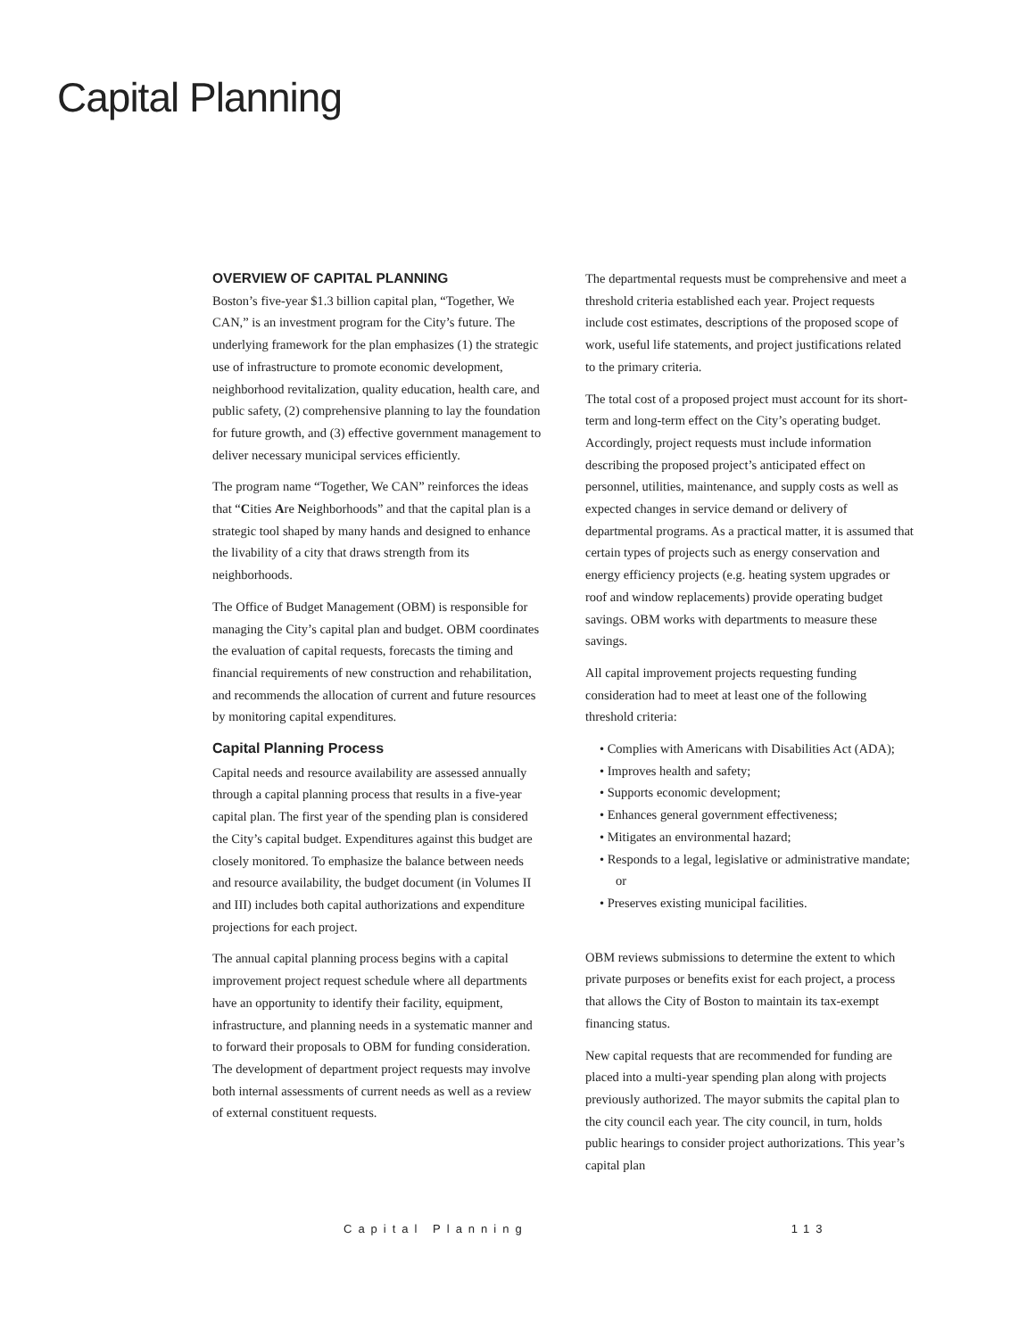Capital Planning
OVERVIEW OF CAPITAL PLANNING
Boston’s five-year $1.3 billion capital plan, “Together, We CAN,” is an investment program for the City’s future. The underlying framework for the plan emphasizes (1) the strategic use of infrastructure to promote economic development, neighborhood revitalization, quality education, health care, and public safety, (2) comprehensive planning to lay the foundation for future growth, and (3) effective government management to deliver necessary municipal services efficiently.
The program name “Together, We CAN” reinforces the ideas that “Cities Are Neighborhoods” and that the capital plan is a strategic tool shaped by many hands and designed to enhance the livability of a city that draws strength from its neighborhoods.
The Office of Budget Management (OBM) is responsible for managing the City’s capital plan and budget. OBM coordinates the evaluation of capital requests, forecasts the timing and financial requirements of new construction and rehabilitation, and recommends the allocation of current and future resources by monitoring capital expenditures.
Capital Planning Process
Capital needs and resource availability are assessed annually through a capital planning process that results in a five-year capital plan. The first year of the spending plan is considered the City’s capital budget. Expenditures against this budget are closely monitored. To emphasize the balance between needs and resource availability, the budget document (in Volumes II and III) includes both capital authorizations and expenditure projections for each project.
The annual capital planning process begins with a capital improvement project request schedule where all departments have an opportunity to identify their facility, equipment, infrastructure, and planning needs in a systematic manner and to forward their proposals to OBM for funding consideration. The development of department project requests may involve both internal assessments of current needs as well as a review of external constituent requests.
The departmental requests must be comprehensive and meet a threshold criteria established each year. Project requests include cost estimates, descriptions of the proposed scope of work, useful life statements, and project justifications related to the primary criteria.
The total cost of a proposed project must account for its short-term and long-term effect on the City’s operating budget. Accordingly, project requests must include information describing the proposed project’s anticipated effect on personnel, utilities, maintenance, and supply costs as well as expected changes in service demand or delivery of departmental programs. As a practical matter, it is assumed that certain types of projects such as energy conservation and energy efficiency projects (e.g. heating system upgrades or roof and window replacements) provide operating budget savings. OBM works with departments to measure these savings.
All capital improvement projects requesting funding consideration had to meet at least one of the following threshold criteria:
• Complies with Americans with Disabilities Act (ADA);
• Improves health and safety;
• Supports economic development;
• Enhances general government effectiveness;
• Mitigates an environmental hazard;
• Responds to a legal, legislative or administrative mandate; or
• Preserves existing municipal facilities.
OBM reviews submissions to determine the extent to which private purposes or benefits exist for each project, a process that allows the City of Boston to maintain its tax-exempt financing status.
New capital requests that are recommended for funding are placed into a multi-year spending plan along with projects previously authorized. The mayor submits the capital plan to the city council each year. The city council, in turn, holds public hearings to consider project authorizations. This year’s capital plan
Capital Planning 113